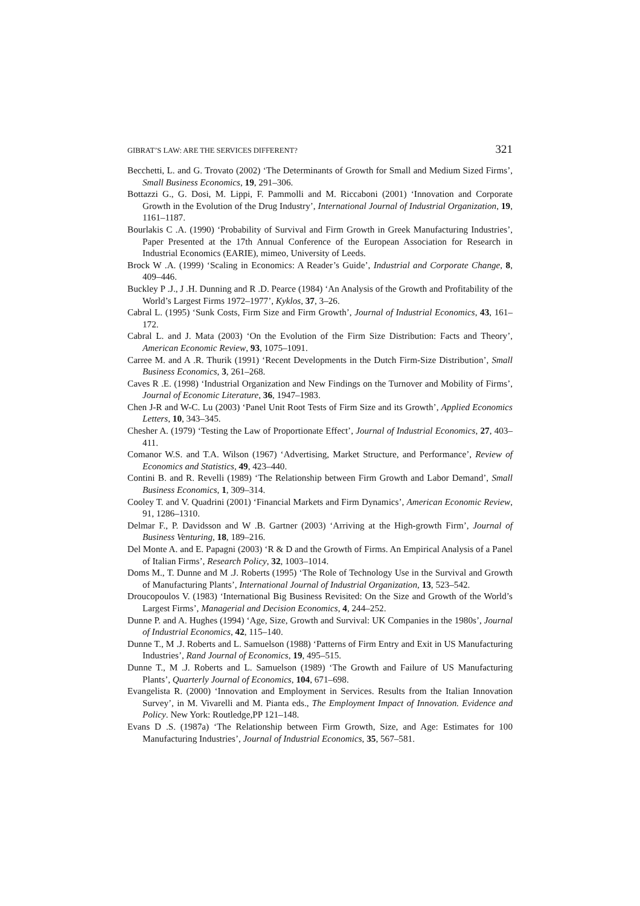GIBRAT’S LAW: ARE THE SERVICES DIFFERENT? 321
Becchetti, L. and G. Trovato (2002) ‘The Determinants of Growth for Small and Medium Sized Firms’, Small Business Economics, 19, 291–306.
Bottazzi G., G. Dosi, M. Lippi, F. Pammolli and M. Riccaboni (2001) ‘Innovation and Corporate Growth in the Evolution of the Drug Industry’, International Journal of Industrial Organization, 19, 1161–1187.
Bourlakis C .A. (1990) ‘Probability of Survival and Firm Growth in Greek Manufacturing Industries’, Paper Presented at the 17th Annual Conference of the European Association for Research in Industrial Economics (EARIE), mimeo, University of Leeds.
Brock W .A. (1999) ‘Scaling in Economics: A Reader’s Guide’, Industrial and Corporate Change, 8, 409–446.
Buckley P .J., J .H. Dunning and R .D. Pearce (1984) ‘An Analysis of the Growth and Profitability of the World’s Largest Firms 1972–1977’, Kyklos, 37, 3–26.
Cabral L. (1995) ‘Sunk Costs, Firm Size and Firm Growth’, Journal of Industrial Economics, 43, 161–172.
Cabral L. and J. Mata (2003) ‘On the Evolution of the Firm Size Distribution: Facts and Theory’, American Economic Review, 93, 1075–1091.
Carree M. and A .R. Thurik (1991) ‘Recent Developments in the Dutch Firm-Size Distribution’, Small Business Economics, 3, 261–268.
Caves R .E. (1998) ‘Industrial Organization and New Findings on the Turnover and Mobility of Firms’, Journal of Economic Literature, 36, 1947–1983.
Chen J-R and W-C. Lu (2003) ‘Panel Unit Root Tests of Firm Size and its Growth’, Applied Economics Letters, 10, 343–345.
Chesher A. (1979) ‘Testing the Law of Proportionate Effect’, Journal of Industrial Economics, 27, 403–411.
Comanor W.S. and T.A. Wilson (1967) ‘Advertising, Market Structure, and Performance’, Review of Economics and Statistics, 49, 423–440.
Contini B. and R. Revelli (1989) ‘The Relationship between Firm Growth and Labor Demand’, Small Business Economics, 1, 309–314.
Cooley T. and V. Quadrini (2001) ‘Financial Markets and Firm Dynamics’, American Economic Review, 91, 1286–1310.
Delmar F., P. Davidsson and W .B. Gartner (2003) ‘Arriving at the High-growth Firm’, Journal of Business Venturing, 18, 189–216.
Del Monte A. and E. Papagni (2003) ‘R & D and the Growth of Firms. An Empirical Analysis of a Panel of Italian Firms’, Research Policy, 32, 1003–1014.
Doms M., T. Dunne and M .J. Roberts (1995) ‘The Role of Technology Use in the Survival and Growth of Manufacturing Plants’, International Journal of Industrial Organization, 13, 523–542.
Droucopoulos V. (1983) ‘International Big Business Revisited: On the Size and Growth of the World’s Largest Firms’, Managerial and Decision Economics, 4, 244–252.
Dunne P. and A. Hughes (1994) ‘Age, Size, Growth and Survival: UK Companies in the 1980s’, Journal of Industrial Economics, 42, 115–140.
Dunne T., M .J. Roberts and L. Samuelson (1988) ‘Patterns of Firm Entry and Exit in US Manufacturing Industries’, Rand Journal of Economics, 19, 495–515.
Dunne T., M .J. Roberts and L. Samuelson (1989) ‘The Growth and Failure of US Manufacturing Plants’, Quarterly Journal of Economics, 104, 671–698.
Evangelista R. (2000) ‘Innovation and Employment in Services. Results from the Italian Innovation Survey’, in M. Vivarelli and M. Pianta eds., The Employment Impact of Innovation. Evidence and Policy. New York: Routledge,PP 121–148.
Evans D .S. (1987a) ‘The Relationship between Firm Growth, Size, and Age: Estimates for 100 Manufacturing Industries’, Journal of Industrial Economics, 35, 567–581.